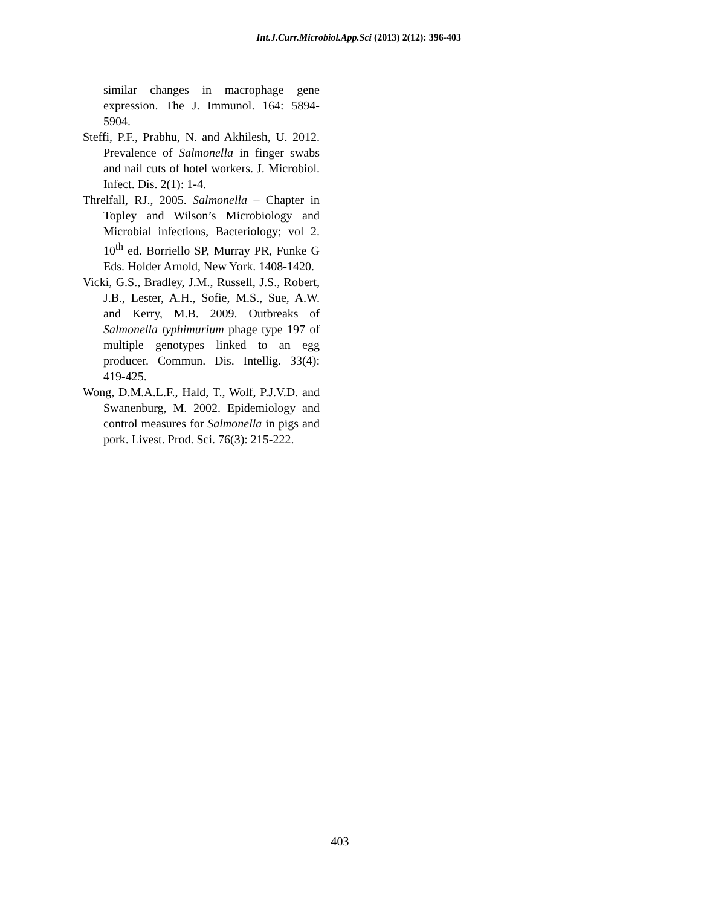Int.J.Curr.Microbiol.App.Sci (2013) 2(12): 396-403
similar changes in macrophage gene expression. The J. Immunol. 164: 5894-5904.
Steffi, P.F., Prabhu, N. and Akhilesh, U. 2012. Prevalence of Salmonella in finger swabs and nail cuts of hotel workers. J. Microbiol. Infect. Dis. 2(1): 1-4.
Threlfall, RJ., 2005. Salmonella – Chapter in Topley and Wilson’s Microbiology and Microbial infections, Bacteriology; vol 2. 10<sup>th</sup> ed. Borriello SP, Murray PR, Funke G Eds. Holder Arnold, New York. 1408-1420.
Vicki, G.S., Bradley, J.M., Russell, J.S., Robert, J.B., Lester, A.H., Sofie, M.S., Sue, A.W. and Kerry, M.B. 2009. Outbreaks of Salmonella typhimurium phage type 197 of multiple genotypes linked to an egg producer. Commun. Dis. Intellig. 33(4): 419-425.
Wong, D.M.A.L.F., Hald, T., Wolf, P.J.V.D. and Swanenburg, M. 2002. Epidemiology and control measures for Salmonella in pigs and pork. Livest. Prod. Sci. 76(3): 215-222.
403